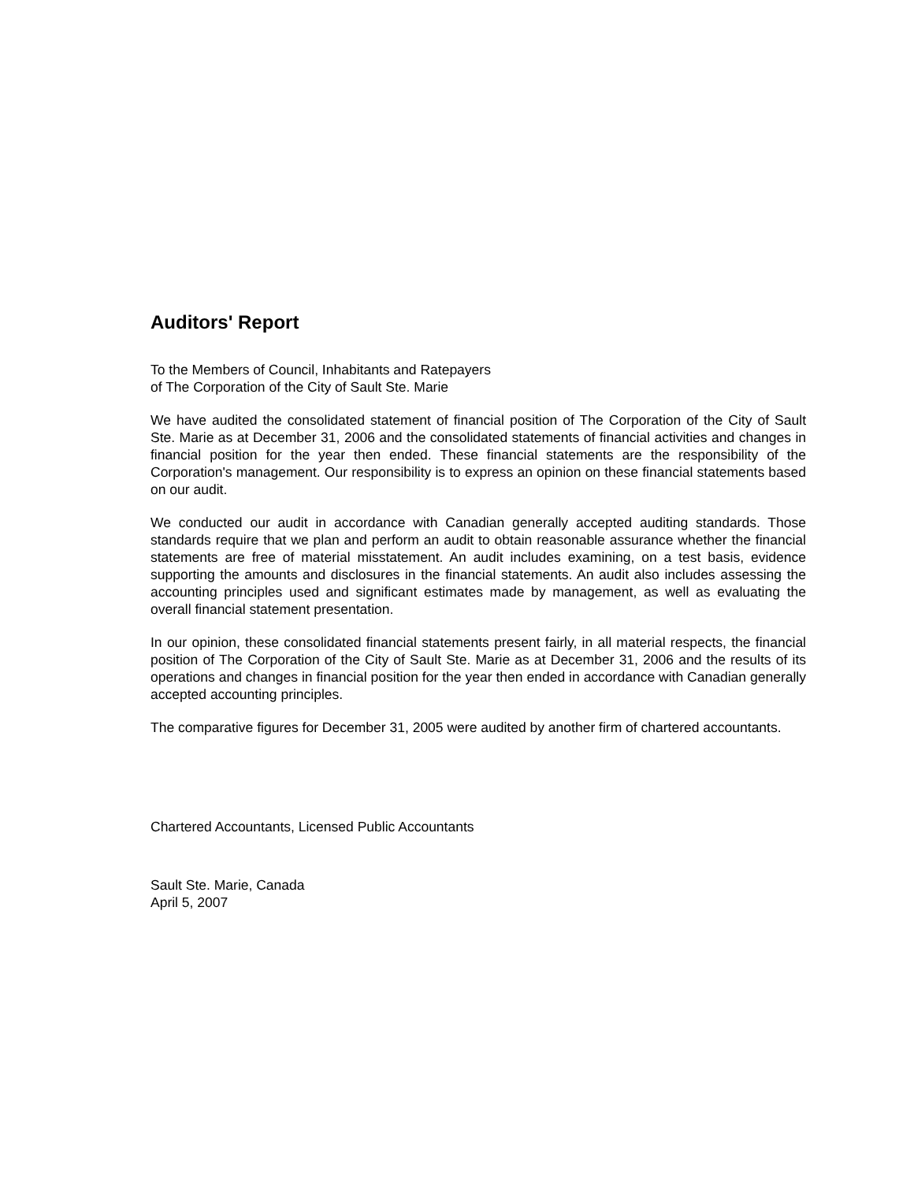Auditors' Report
To the Members of Council, Inhabitants and Ratepayers
of The Corporation of the City of Sault Ste. Marie
We have audited the consolidated statement of financial position of The Corporation of the City of Sault Ste. Marie as at December 31, 2006 and the consolidated statements of financial activities and changes in financial position for the year then ended. These financial statements are the responsibility of the Corporation's management. Our responsibility is to express an opinion on these financial statements based on our audit.
We conducted our audit in accordance with Canadian generally accepted auditing standards. Those standards require that we plan and perform an audit to obtain reasonable assurance whether the financial statements are free of material misstatement. An audit includes examining, on a test basis, evidence supporting the amounts and disclosures in the financial statements. An audit also includes assessing the accounting principles used and significant estimates made by management, as well as evaluating the overall financial statement presentation.
In our opinion, these consolidated financial statements present fairly, in all material respects, the financial position of The Corporation of the City of Sault Ste. Marie as at December 31, 2006 and the results of its operations and changes in financial position for the year then ended in accordance with Canadian generally accepted accounting principles.
The comparative figures for December 31, 2005 were audited by another firm of chartered accountants.
Chartered Accountants, Licensed Public Accountants
Sault Ste. Marie, Canada
April 5, 2007